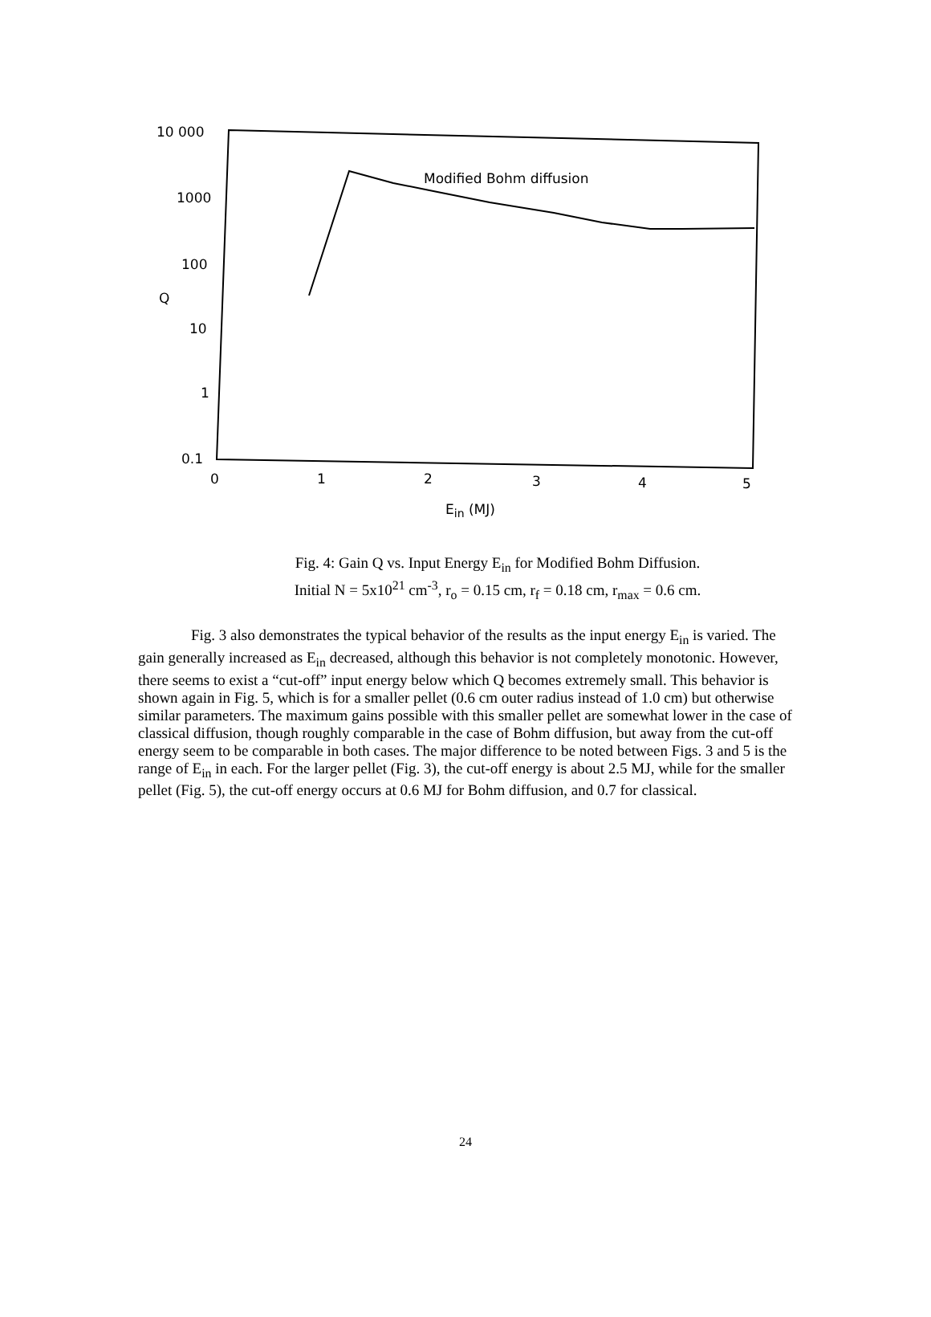10 000
1000
100
Q
10
1
0.1
0
1
2
3
4
5
Modified Bohm diffusion
Ein (MJ)
Fig. 4: Gain Q vs. Input Energy E<sub>in</sub> for Modified Bohm Diffusion.
Initial N = 5x10<sup>21</sup> cm<sup>-3</sup>, r<sub>o</sub> = 0.15 cm, r<sub>f</sub> = 0.18 cm, r<sub>max</sub> = 0.6 cm.
Fig. 3 also demonstrates the typical behavior of the results as the input energy E<sub>in</sub> is varied. The gain generally increased as E<sub>in</sub> decreased, although this behavior is not completely monotonic. However, there seems to exist a “cut-off” input energy below which Q becomes extremely small. This behavior is shown again in Fig. 5, which is for a smaller pellet (0.6 cm outer radius instead of 1.0 cm) but otherwise similar parameters. The maximum gains possible with this smaller pellet are somewhat lower in the case of classical diffusion, though roughly comparable in the case of Bohm diffusion, but away from the cut-off energy seem to be comparable in both cases. The major difference to be noted between Figs. 3 and 5 is the range of E<sub>in</sub> in each. For the larger pellet (Fig. 3), the cut-off energy is about 2.5 MJ, while for the smaller pellet (Fig. 5), the cut-off energy occurs at 0.6 MJ for Bohm diffusion, and 0.7 for classical.
24